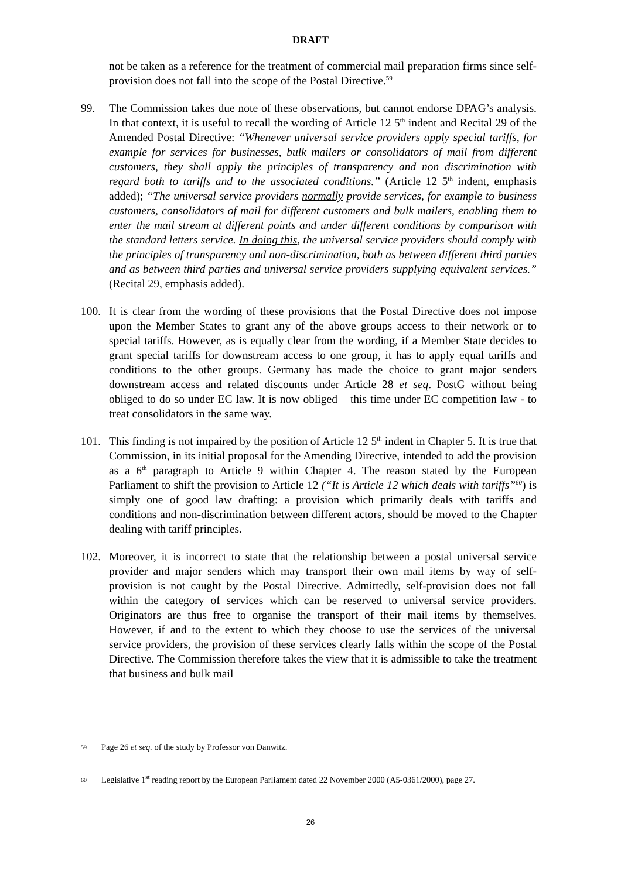DRAFT
not be taken as a reference for the treatment of commercial mail preparation firms since self-provision does not fall into the scope of the Postal Directive.<sup>59</sup>
99. The Commission takes due note of these observations, but cannot endorse DPAG’s analysis. In that context, it is useful to recall the wording of Article 12 5<sup>th</sup> indent and Recital 29 of the Amended Postal Directive: “Whenever universal service providers apply special tariffs, for example for services for businesses, bulk mailers or consolidators of mail from different customers, they shall apply the principles of transparency and non discrimination with regard both to tariffs and to the associated conditions.” (Article 12 5<sup>th</sup> indent, emphasis added); “The universal service providers normally provide services, for example to business customers, consolidators of mail for different customers and bulk mailers, enabling them to enter the mail stream at different points and under different conditions by comparison with the standard letters service. In doing this, the universal service providers should comply with the principles of transparency and non-discrimination, both as between different third parties and as between third parties and universal service providers supplying equivalent services.” (Recital 29, emphasis added).
100. It is clear from the wording of these provisions that the Postal Directive does not impose upon the Member States to grant any of the above groups access to their network or to special tariffs. However, as is equally clear from the wording, if a Member State decides to grant special tariffs for downstream access to one group, it has to apply equal tariffs and conditions to the other groups. Germany has made the choice to grant major senders downstream access and related discounts under Article 28 et seq. PostG without being obliged to do so under EC law. It is now obliged – this time under EC competition law - to treat consolidators in the same way.
101. This finding is not impaired by the position of Article 12 5<sup>th</sup> indent in Chapter 5. It is true that Commission, in its initial proposal for the Amending Directive, intended to add the provision as a 6<sup>th</sup> paragraph to Article 9 within Chapter 4. The reason stated by the European Parliament to shift the provision to Article 12 (“It is Article 12 which deals with tariffs”<sup>60</sup>) is simply one of good law drafting: a provision which primarily deals with tariffs and conditions and non-discrimination between different actors, should be moved to the Chapter dealing with tariff principles.
102. Moreover, it is incorrect to state that the relationship between a postal universal service provider and major senders which may transport their own mail items by way of self-provision is not caught by the Postal Directive. Admittedly, self-provision does not fall within the category of services which can be reserved to universal service providers. Originators are thus free to organise the transport of their mail items by themselves. However, if and to the extent to which they choose to use the services of the universal service providers, the provision of these services clearly falls within the scope of the Postal Directive. The Commission therefore takes the view that it is admissible to take the treatment that business and bulk mail
59
Page 26 et seq. of the study by Professor von Danwitz.
60
Legislative 1<sup>st</sup> reading report by the European Parliament dated 22 November 2000 (A5-0361/2000), page 27.
26